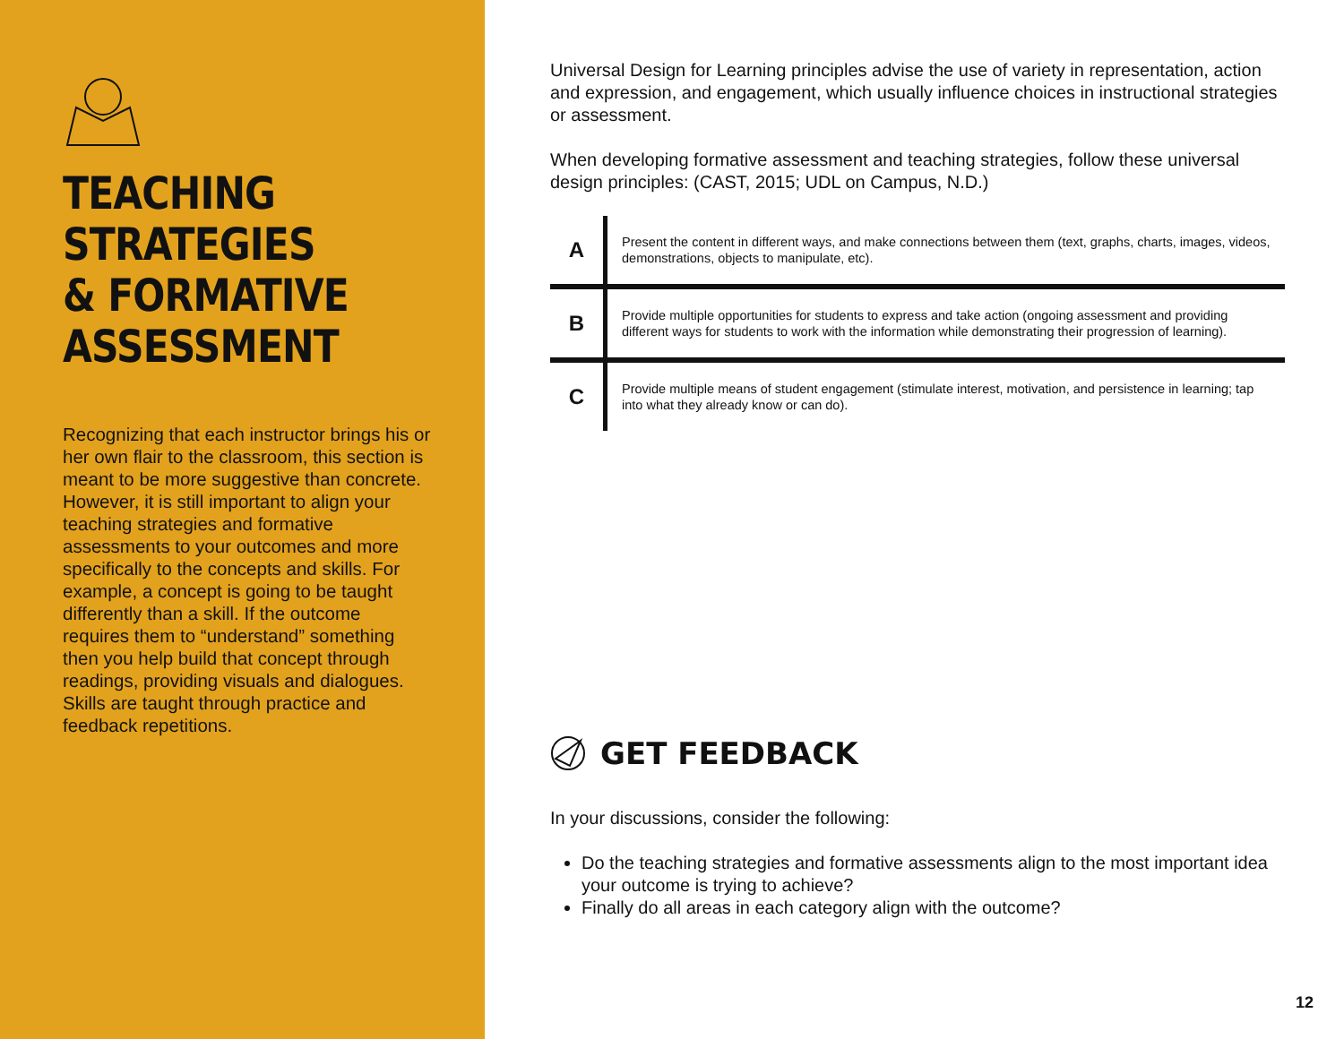TEACHING
STRATEGIES
& FORMATIVE
ASSESSMENT
Recognizing that each instructor brings his or her own flair to the classroom, this section is meant to be more suggestive than concrete. However, it is still important to align your teaching strategies and formative assessments to your outcomes and more specifically to the concepts and skills. For example, a concept is going to be taught differently than a skill. If the outcome requires them to “understand” something then you help build that concept through readings, providing visuals and dialogues. Skills are taught through practice and feedback repetitions.
Universal Design for Learning principles advise the use of variety in representation, action and expression, and engagement, which usually influence choices in instructional strategies or assessment.
When developing formative assessment and teaching strategies, follow these universal design principles: (CAST, 2015; UDL on Campus, N.D.)
| A | Present the content in different ways, and make connections between them (text, graphs, charts, images, videos, demonstrations, objects to manipulate, etc). |
| B | Provide multiple opportunities for students to express and take action (ongoing assessment and providing different ways for students to work with the information while demonstrating their progression of learning). |
| C | Provide multiple means of student engagement (stimulate interest, motivation, and persistence in learning; tap into what they already know or can do). |
GET FEEDBACK
In your discussions, consider the following:
Do the teaching strategies and formative assessments align to the most important idea your outcome is trying to achieve?
Finally do all areas in each category align with the outcome?
12